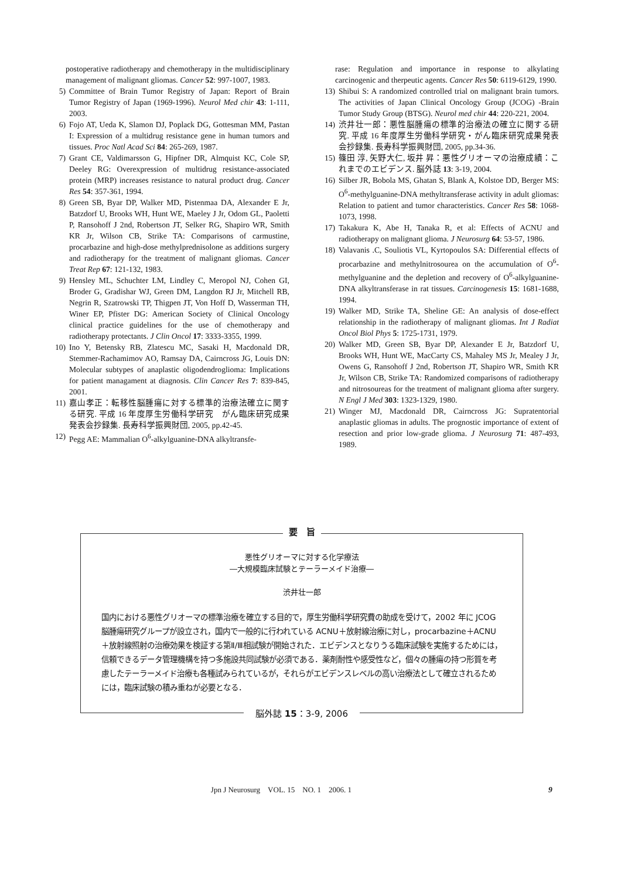postoperative radiotherapy and chemotherapy in the multidisciplinary management of malignant gliomas. Cancer 52: 997-1007, 1983.
5) Committee of Brain Tumor Registry of Japan: Report of Brain Tumor Registry of Japan (1969-1996). Neurol Med chir 43: 1-111, 2003.
6) Fojo AT, Ueda K, Slamon DJ, Poplack DG, Gottesman MM, Pastan I: Expression of a multidrug resistance gene in human tumors and tissues. Proc Natl Acad Sci 84: 265-269, 1987.
7) Grant CE, Valdimarsson G, Hipfner DR, Almquist KC, Cole SP, Deeley RG: Overexpression of multidrug resistance-associated protein (MRP) increases resistance to natural product drug. Cancer Res 54: 357-361, 1994.
8) Green SB, Byar DP, Walker MD, Pistenmaa DA, Alexander E Jr, Batzdorf U, Brooks WH, Hunt WE, Maeley J Jr, Odom GL, Paoletti P, Ransohoff J 2nd, Robertson JT, Selker RG, Shapiro WR, Smith KR Jr, Wilson CB, Strike TA: Comparisons of carmustine, procarbazine and high-dose methylprednisolone as additions surgery and radiotherapy for the treatment of malignant gliomas. Cancer Treat Rep 67: 121-132, 1983.
9) Hensley ML, Schuchter LM, Lindley C, Meropol NJ, Cohen GI, Broder G, Gradishar WJ, Green DM, Langdon RJ Jr, Mitchell RB, Negrin R, Szatrowski TP, Thigpen JT, Von Hoff D, Wasserman TH, Winer EP, Pfister DG: American Society of Clinical Oncology clinical practice guidelines for the use of chemotherapy and radiotherapy protectants. J Clin Oncol 17: 3333-3355, 1999.
10) Ino Y, Betensky RB, Zlatescu MC, Sasaki H, Macdonald DR, Stemmer-Rachamimov AO, Ramsay DA, Cairncross JG, Louis DN: Molecular subtypes of anaplastic oligodendroglioma: Implications for patient managament at diagnosis. Clin Cancer Res 7: 839-845, 2001.
11) 嘉山孝正：転移性脳腫瘍に対する標準的治療法確立に関する研究. 平成 16 年度厚生労働科学研究　がん臨床研究成果発表会抄録集. 長寿科学振興財団, 2005, pp.42-45.
12) Pegg AE: Mammalian O<sup>6</sup>-alkylguanine-DNA alkyltransfe-
rase: Regulation and importance in response to alkylating carcinogenic and therpeutic agents. Cancer Res 50: 6119-6129, 1990.
13) Shibui S: A randomized controlled trial on malignant brain tumors. The activities of Japan Clinical Oncology Group (JCOG) -Brain Tumor Study Group (BTSG). Neurol med chir 44: 220-221, 2004.
14) 渋井壮一郎：悪性脳腫瘍の標準的治療法の確立に関する研究. 平成 16 年度厚生労働科学研究・がん臨床研究成果発表会抄録集. 長寿科学振興財団, 2005, pp.34-36.
15) 篠田 淳, 矢野大仁, 坂井 昇：悪性グリオーマの治療成績：これまでのエビデンス. 脳外誌 13: 3-19, 2004.
16) Silber JR, Bobola MS, Ghatan S, Blank A, Kolstoe DD, Berger MS: O<sup>6</sup>-methylguanine-DNA methyltransferase activity in adult gliomas: Relation to patient and tumor characteristics. Cancer Res 58: 1068-1073, 1998.
17) Takakura K, Abe H, Tanaka R, et al: Effects of ACNU and radiotherapy on malignant glioma. J Neurosurg 64: 53-57, 1986.
18) Valavanis .C, Souliotis VL, Kyrtopoulos SA: Differential effects of procarbazine and methylnitrosourea on the accumulation of O<sup>6</sup>-methylguanine and the depletion and recovery of O<sup>6</sup>-alkylguanine-DNA alkyltransferase in rat tissues. Carcinogenesis 15: 1681-1688, 1994.
19) Walker MD, Strike TA, Sheline GE: An analysis of dose-effect relationship in the radiotherapy of malignant gliomas. Int J Radiat Oncol Biol Phys 5: 1725-1731, 1979.
20) Walker MD, Green SB, Byar DP, Alexander E Jr, Batzdorf U, Brooks WH, Hunt WE, MacCarty CS, Mahaley MS Jr, Mealey J Jr, Owens G, Ransohoff J 2nd, Robertson JT, Shapiro WR, Smith KR Jr, Wilson CB, Strike TA: Randomized comparisons of radiotherapy and nitrosoureas for the treatment of malignant glioma after surgery. N Engl J Med 303: 1323-1329, 1980.
21) Winger MJ, Macdonald DR, Cairncross JG: Supratentorial anaplastic gliomas in adults. The prognostic importance of extent of resection and prior low-grade glioma. J Neurosurg 71: 487-493, 1989.
要　旨
悪性グリオーマに対する化学療法
―大規模臨床試験とテーラーメイド治療―
渋井壮一郎
国内における悪性グリオーマの標準治療を確立する目的で，厚生労働科学研究費の助成を受けて，2002 年に JCOG 脳腫瘍研究グループが設立され，国内で一般的に行われている ACNU＋放射線治療に対し，procarbazine＋ACNU＋放射線照射の治療効果を検証する第Ⅱ/Ⅲ相試験が開始された．エビデンスとなりうる臨床試験を実施するためには，信頼できるデータ管理機構を持つ多施設共同試験が必須である．薬剤耐性や感受性など，個々の腫瘍の持つ形質を考慮したテーラーメイド治療も各種試みられているが，それらがエビデンスレベルの高い治療法として確立されるためには，臨床試験の積み重ねが必要となる．
脳外誌 15：3-9, 2006
Jpn J Neurosurg　VOL. 15　NO. 1　2006. 1 9